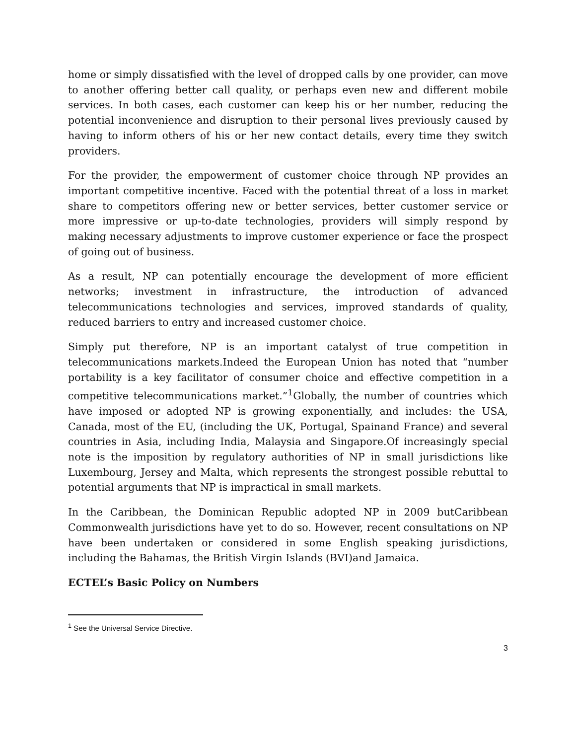home or simply dissatisfied with the level of dropped calls by one provider, can move to another offering better call quality, or perhaps even new and different mobile services. In both cases, each customer can keep his or her number, reducing the potential inconvenience and disruption to their personal lives previously caused by having to inform others of his or her new contact details, every time they switch providers.
For the provider, the empowerment of customer choice through NP provides an important competitive incentive. Faced with the potential threat of a loss in market share to competitors offering new or better services, better customer service or more impressive or up-to-date technologies, providers will simply respond by making necessary adjustments to improve customer experience or face the prospect of going out of business.
As a result, NP can potentially encourage the development of more efficient networks; investment in infrastructure, the introduction of advanced telecommunications technologies and services, improved standards of quality, reduced barriers to entry and increased customer choice.
Simply put therefore, NP is an important catalyst of true competition in telecommunications markets.Indeed the European Union has noted that “number portability is a key facilitator of consumer choice and effective competition in a competitive telecommunications market.”<sup>1</sup>Globally, the number of countries which have imposed or adopted NP is growing exponentially, and includes: the USA, Canada, most of the EU, (including the UK, Portugal, Spainand France) and several countries in Asia, including India, Malaysia and Singapore.Of increasingly special note is the imposition by regulatory authorities of NP in small jurisdictions like Luxembourg, Jersey and Malta, which represents the strongest possible rebuttal to potential arguments that NP is impractical in small markets.
In the Caribbean, the Dominican Republic adopted NP in 2009 butCaribbean Commonwealth jurisdictions have yet to do so. However, recent consultations on NP have been undertaken or considered in some English speaking jurisdictions, including the Bahamas, the British Virgin Islands (BVI)and Jamaica.
ECTEL’s Basic Policy on Numbers
<sup>1</sup> See the Universal Service Directive.
3